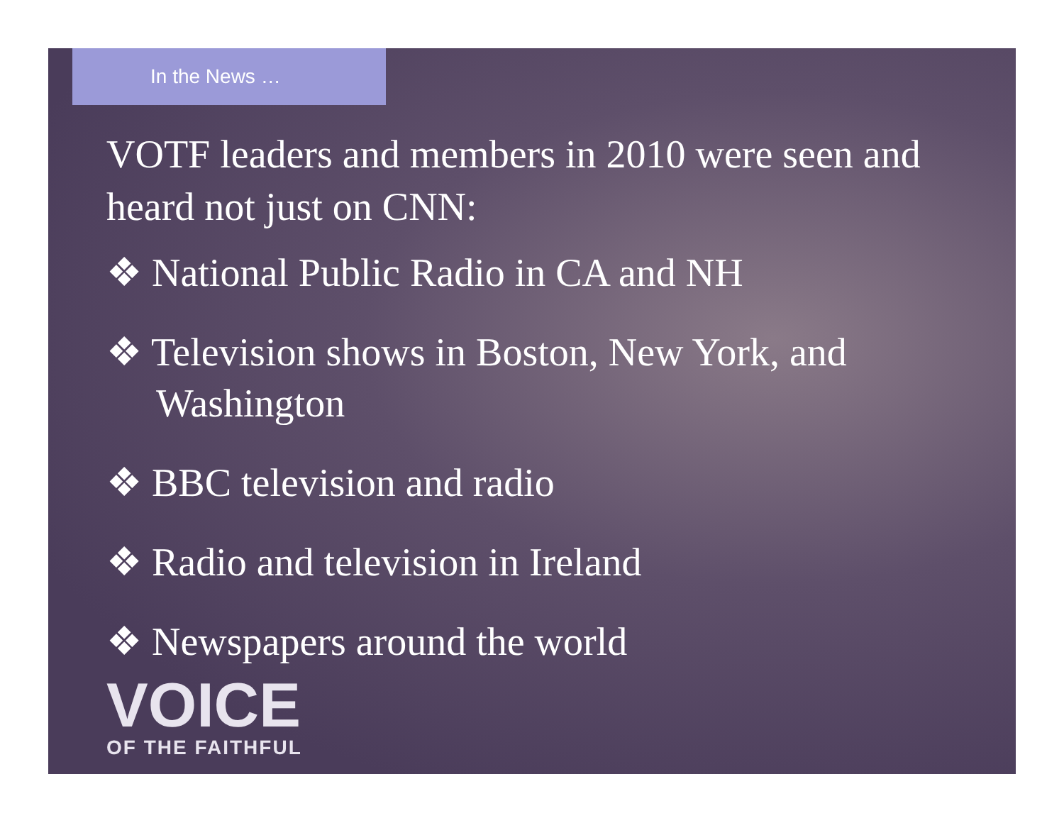In the News …
VOTF leaders and members in 2010 were seen and heard not just on CNN:
❖ National Public Radio in CA and NH
❖ Television shows in Boston, New York, and Washington
❖ BBC television and radio
❖ Radio and television in Ireland
❖ Newspapers around the world
VOICE
OF THE FAITHFUL